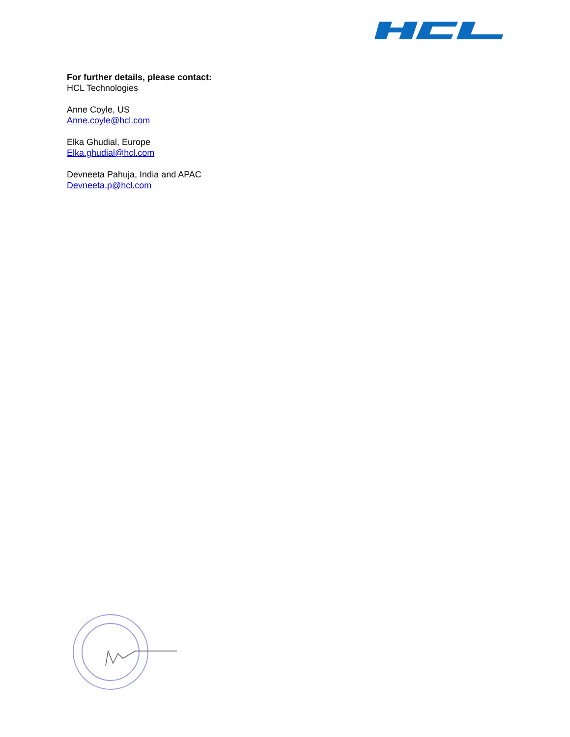For further details, please contact:
HCL Technologies
Anne Coyle, US
Anne.coyle@hcl.com
Elka Ghudial, Europe
Elka.ghudial@hcl.com
Devneeta Pahuja, India and APAC
Devneeta.p@hcl.com